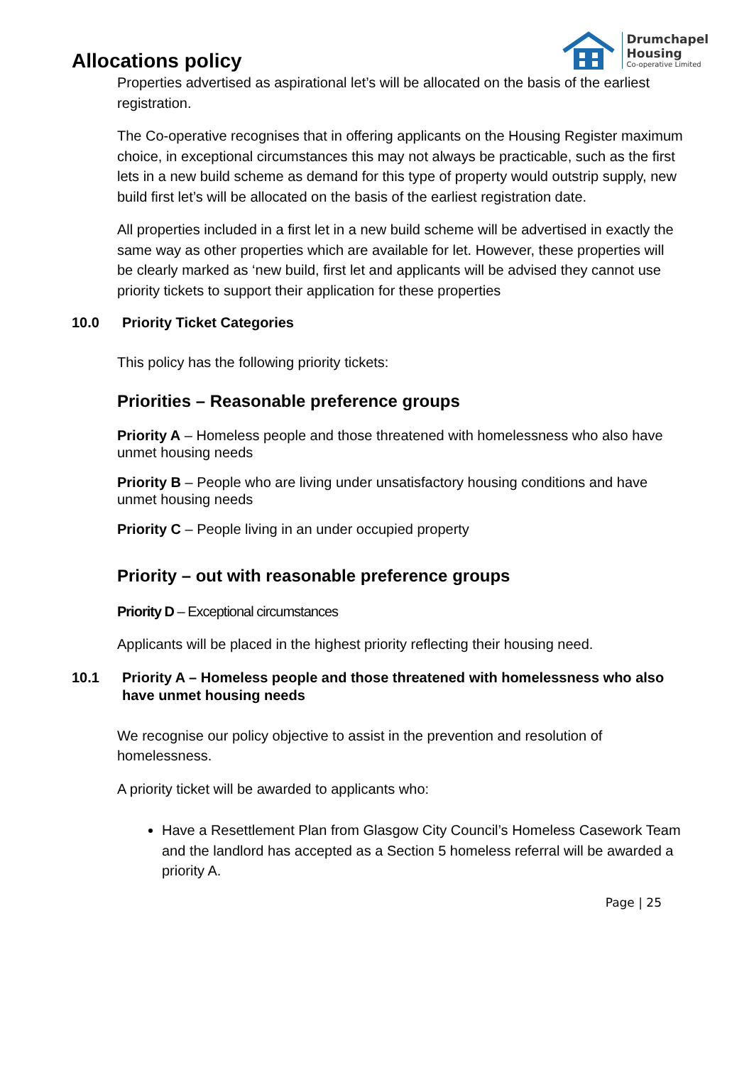Drumchapel
Housing
Co-operative Limited
Allocations policy
Properties advertised as aspirational let’s will be allocated on the basis of the earliest registration.
The Co-operative recognises that in offering applicants on the Housing Register maximum choice, in exceptional circumstances this may not always be practicable, such as the first lets in a new build scheme as demand for this type of property would outstrip supply, new build first let’s will be allocated on the basis of the earliest registration date.
All properties included in a first let in a new build scheme will be advertised in exactly the same way as other properties which are available for let. However, these properties will be clearly marked as ‘new build, first let and applicants will be advised they cannot use priority tickets to support their application for these properties
10.0 Priority Ticket Categories
This policy has the following priority tickets:
Priorities – Reasonable preference groups
Priority A – Homeless people and those threatened with homelessness who also have unmet housing needs
Priority B – People who are living under unsatisfactory housing conditions and have unmet housing needs
Priority C – People living in an under occupied property
Priority – out with reasonable preference groups
Priority D – Exceptional circumstances
Applicants will be placed in the highest priority reflecting their housing need.
10.1 Priority A – Homeless people and those threatened with homelessness who also have unmet housing needs
We recognise our policy objective to assist in the prevention and resolution of homelessness.
A priority ticket will be awarded to applicants who:
Have a Resettlement Plan from Glasgow City Council’s Homeless Casework Team and the landlord has accepted as a Section 5 homeless referral will be awarded a priority A.
Page | 25